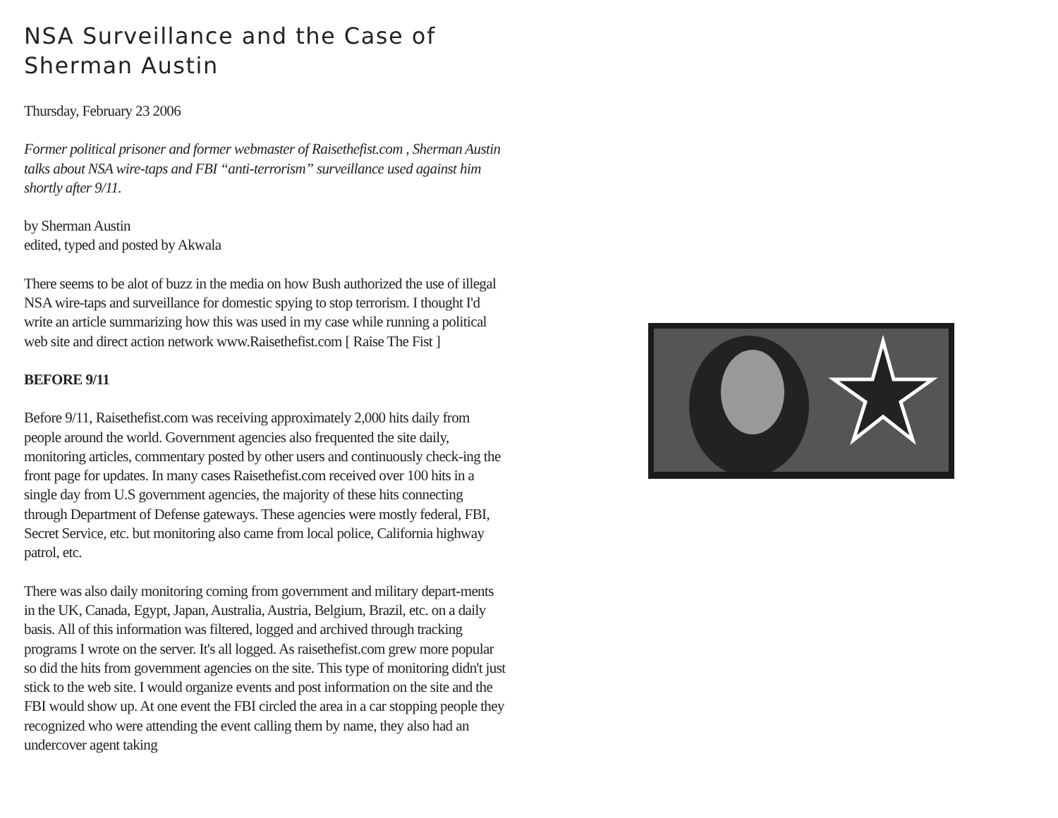NSA Surveillance and the Case of Sherman Austin
Thursday, February 23 2006
Former political prisoner and former webmaster of Raisethefist.com , Sherman Austin talks about NSA wire-taps and FBI “anti-terrorism” surveillance used against him shortly after 9/11.
by Sherman Austin
edited, typed and posted by Akwala
There seems to be alot of buzz in the media on how Bush authorized the use of illegal NSA wire-taps and surveillance for domestic spying to stop terrorism. I thought I'd write an article summarizing how this was used in my case while running a political web site and direct action network www.Raisethefist.com [ Raise The Fist ]
BEFORE 9/11
Before 9/11, Raisethefist.com was receiving approximately 2,000 hits daily from people around the world. Government agencies also frequented the site daily, monitoring articles, commentary posted by other users and continuously check-ing the front page for updates. In many cases Raisethefist.com received over 100 hits in a single day from U.S government agencies, the majority of these hits connecting through Department of Defense gateways. These agencies were mostly federal, FBI, Secret Service, etc. but monitoring also came from local police, California highway patrol, etc.
There was also daily monitoring coming from government and military depart-ments in the UK, Canada, Egypt, Japan, Australia, Austria, Belgium, Brazil, etc. on a daily basis. All of this information was filtered, logged and archived through tracking programs I wrote on the server. It's all logged. As raisethefist.com grew more popular so did the hits from government agencies on the site. This type of monitoring didn't just stick to the web site. I would organize events and post information on the site and the FBI would show up. At one event the FBI circled the area in a car stopping people they recognized who were attending the event calling them by name, they also had an undercover agent taking